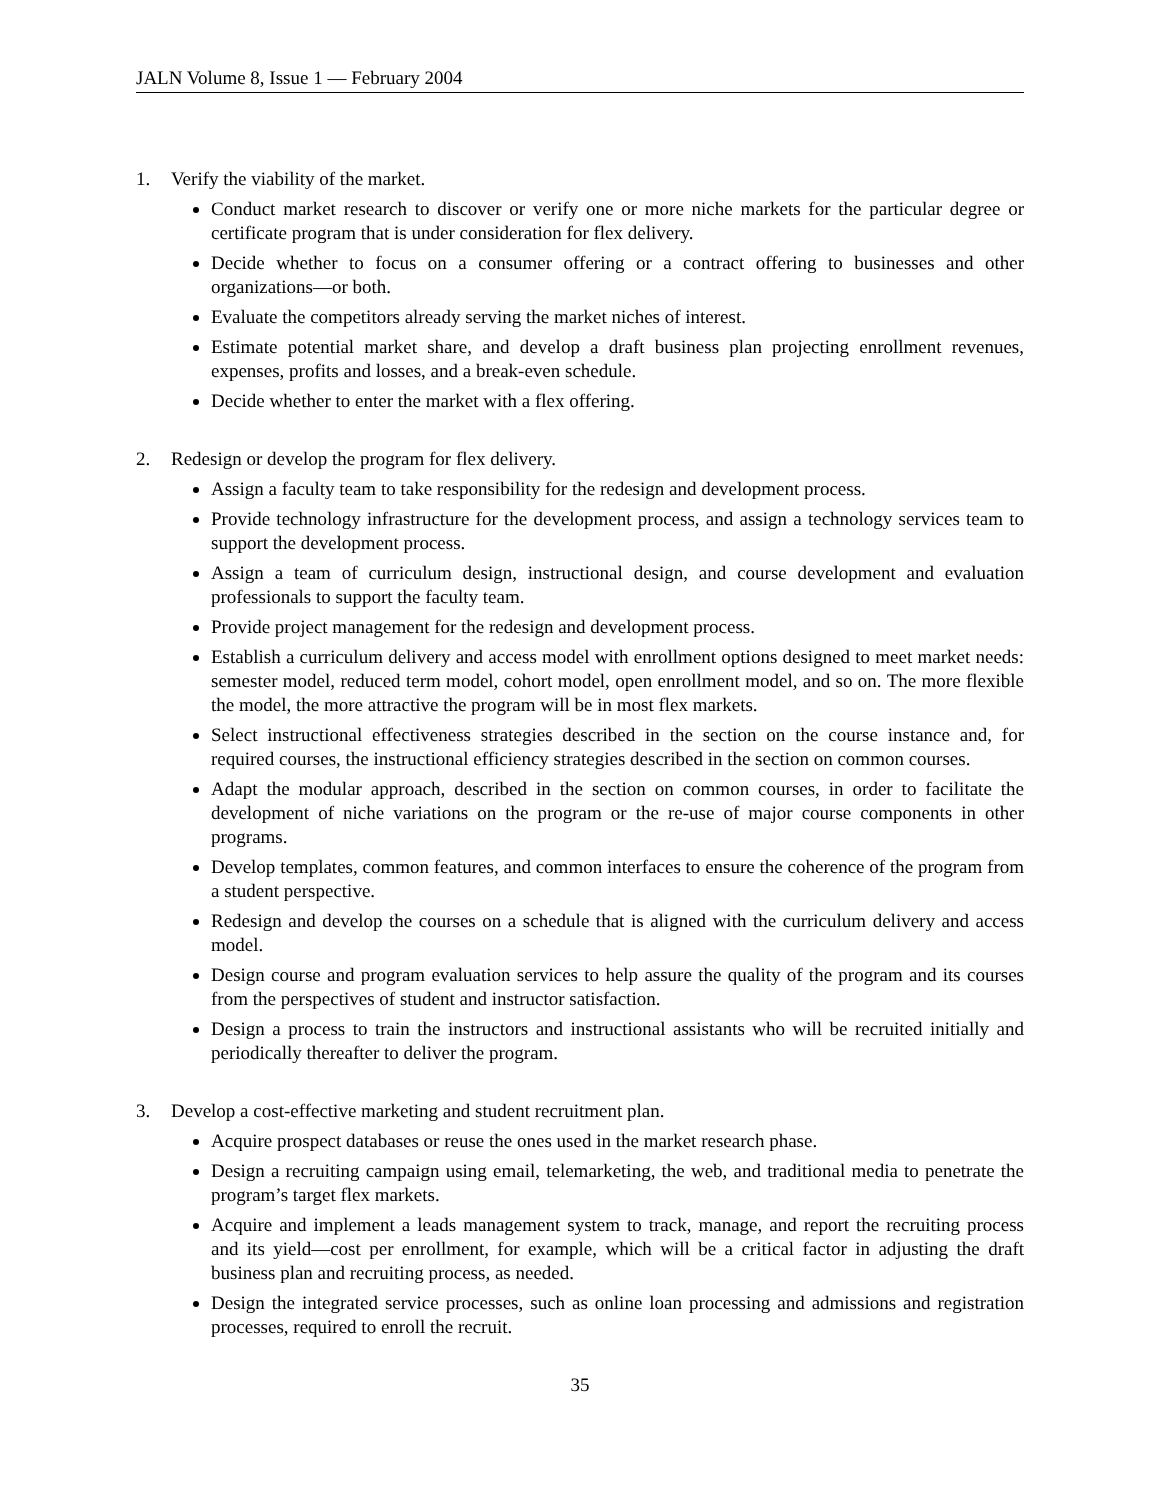JALN Volume 8, Issue 1 — February 2004
1. Verify the viability of the market.
Conduct market research to discover or verify one or more niche markets for the particular degree or certificate program that is under consideration for flex delivery.
Decide whether to focus on a consumer offering or a contract offering to businesses and other organizations—or both.
Evaluate the competitors already serving the market niches of interest.
Estimate potential market share, and develop a draft business plan projecting enrollment revenues, expenses, profits and losses, and a break-even schedule.
Decide whether to enter the market with a flex offering.
2. Redesign or develop the program for flex delivery.
Assign a faculty team to take responsibility for the redesign and development process.
Provide technology infrastructure for the development process, and assign a technology services team to support the development process.
Assign a team of curriculum design, instructional design, and course development and evaluation professionals to support the faculty team.
Provide project management for the redesign and development process.
Establish a curriculum delivery and access model with enrollment options designed to meet market needs: semester model, reduced term model, cohort model, open enrollment model, and so on. The more flexible the model, the more attractive the program will be in most flex markets.
Select instructional effectiveness strategies described in the section on the course instance and, for required courses, the instructional efficiency strategies described in the section on common courses.
Adapt the modular approach, described in the section on common courses, in order to facilitate the development of niche variations on the program or the re-use of major course components in other programs.
Develop templates, common features, and common interfaces to ensure the coherence of the program from a student perspective.
Redesign and develop the courses on a schedule that is aligned with the curriculum delivery and access model.
Design course and program evaluation services to help assure the quality of the program and its courses from the perspectives of student and instructor satisfaction.
Design a process to train the instructors and instructional assistants who will be recruited initially and periodically thereafter to deliver the program.
3. Develop a cost-effective marketing and student recruitment plan.
Acquire prospect databases or reuse the ones used in the market research phase.
Design a recruiting campaign using email, telemarketing, the web, and traditional media to penetrate the program’s target flex markets.
Acquire and implement a leads management system to track, manage, and report the recruiting process and its yield—cost per enrollment, for example, which will be a critical factor in adjusting the draft business plan and recruiting process, as needed.
Design the integrated service processes, such as online loan processing and admissions and registration processes, required to enroll the recruit.
35